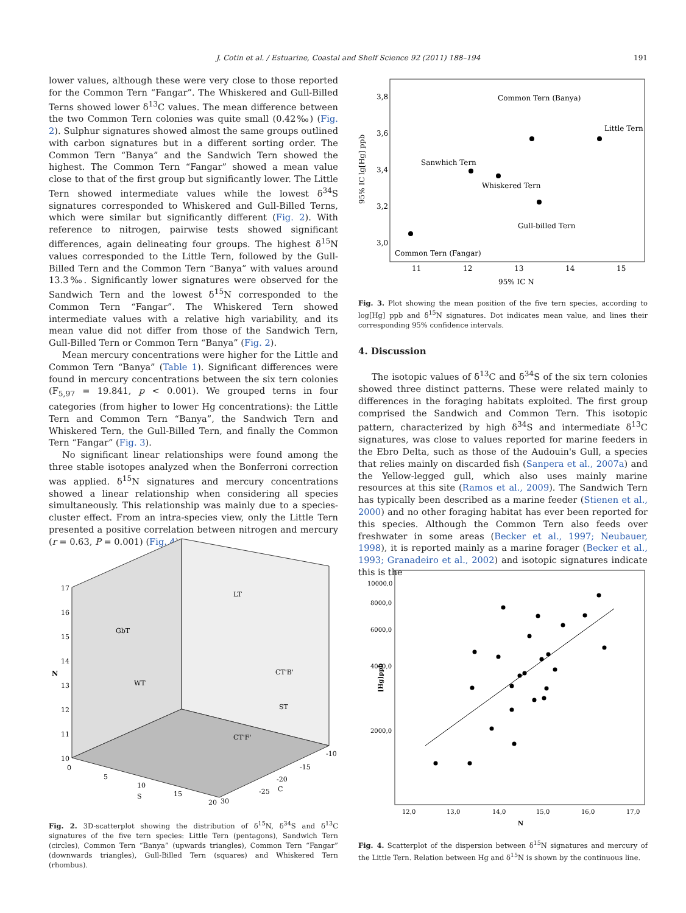J. Cotin et al. / Estuarine, Coastal and Shelf Science 92 (2011) 188–194 191
lower values, although these were very close to those reported for the Common Tern “Fangar”. The Whiskered and Gull-Billed Terns showed lower δ<sup>13</sup>C values. The mean difference between the two Common Tern colonies was quite small (0.42‰) (Fig. 2). Sulphur signatures showed almost the same groups outlined with carbon signatures but in a different sorting order. The Common Tern “Banya” and the Sandwich Tern showed the highest. The Common Tern “Fangar” showed a mean value close to that of the first group but significantly lower. The Little Tern showed intermediate values while the lowest δ<sup>34</sup>S signatures corresponded to Whiskered and Gull-Billed Terns, which were similar but significantly different (Fig. 2). With reference to nitrogen, pairwise tests showed significant differences, again delineating four groups. The highest δ<sup>15</sup>N values corresponded to the Little Tern, followed by the Gull-Billed Tern and the Common Tern “Banya” with values around 13.3‰. Significantly lower signatures were observed for the Sandwich Tern and the lowest δ<sup>15</sup>N corresponded to the Common Tern “Fangar”. The Whiskered Tern showed intermediate values with a relative high variability, and its mean value did not differ from those of the Sandwich Tern, Gull-Billed Tern or Common Tern “Banya” (Fig. 2).
Mean mercury concentrations were higher for the Little and Common Tern “Banya” (Table 1). Significant differences were found in mercury concentrations between the six tern colonies (F<sub>5,97</sub> = 19.841, p < 0.001). We grouped terns in four categories (from higher to lower Hg concentrations): the Little Tern and Common Tern “Banya”, the Sandwich Tern and Whiskered Tern, the Gull-Billed Tern, and finally the Common Tern “Fangar” (Fig. 3).
No significant linear relationships were found among the three stable isotopes analyzed when the Bonferroni correction was applied. δ<sup>15</sup>N signatures and mercury concentrations showed a linear relationship when considering all species simultaneously. This relationship was mainly due to a species-cluster effect. From an intra-species view, only the Little Tern presented a positive correlation between nitrogen and mercury (r = 0.63, P = 0.001) (Fig. 4).
95% IC lg[Hg] ppb
3,8
3,6
3,4
3,2
3,0
11
12
13
14
15
95% IC N
Common Tern (Banya)
Little Tern
Sanwhich Tern
Whiskered Tern
Gull-billed Tern
Common Tern (Fangar)
Fig. 3. Plot showing the mean position of the five tern species, according to log[Hg] ppb and δ<sup>15</sup>N signatures. Dot indicates mean value, and lines their corresponding 95% confidence intervals.
4. Discussion
The isotopic values of δ<sup>13</sup>C and δ<sup>34</sup>S of the six tern colonies showed three distinct patterns. These were related mainly to differences in the foraging habitats exploited. The first group comprised the Sandwich and Common Tern. This isotopic pattern, characterized by high δ<sup>34</sup>S and intermediate δ<sup>13</sup>C signatures, was close to values reported for marine feeders in the Ebro Delta, such as those of the Audouin's Gull, a species that relies mainly on discarded fish (Sanpera et al., 2007a) and the Yellow-legged gull, which also uses mainly marine resources at this site (Ramos et al., 2009). The Sandwich Tern has typically been described as a marine feeder (Stienen et al., 2000) and no other foraging habitat has ever been reported for this species. Although the Common Tern also feeds over freshwater in some areas (Becker et al., 1997; Neubauer, 1998), it is reported mainly as a marine forager (Becker et al., 1993; Granadeiro et al., 2002) and isotopic signatures indicate this is the
17
16
15
14
13
12
11
10
N
GbT
WT
LT
CT'B'
ST
CT'F'
0
5
10
S
15
20
30
-25
-20
C
-15
-10
Fig. 2. 3D-scatterplot showing the distribution of δ<sup>15</sup>N, δ<sup>34</sup>S and δ<sup>13</sup>C signatures of the five tern species: Little Tern (pentagons), Sandwich Tern (circles), Common Tern “Banya” (upwards triangles), Common Tern “Fangar” (downwards triangles), Gull-Billed Tern (squares) and Whiskered Tern (rhombus).
10000,0
8000,0
6000,0
4000,0
2000,0
[Hg]ppb
12,0
13,0
14,0
15,0
16,0
17,0
N
Fig. 4. Scatterplot of the dispersion between δ<sup>15</sup>N signatures and mercury of the Little Tern. Relation between Hg and δ<sup>15</sup>N is shown by the continuous line.